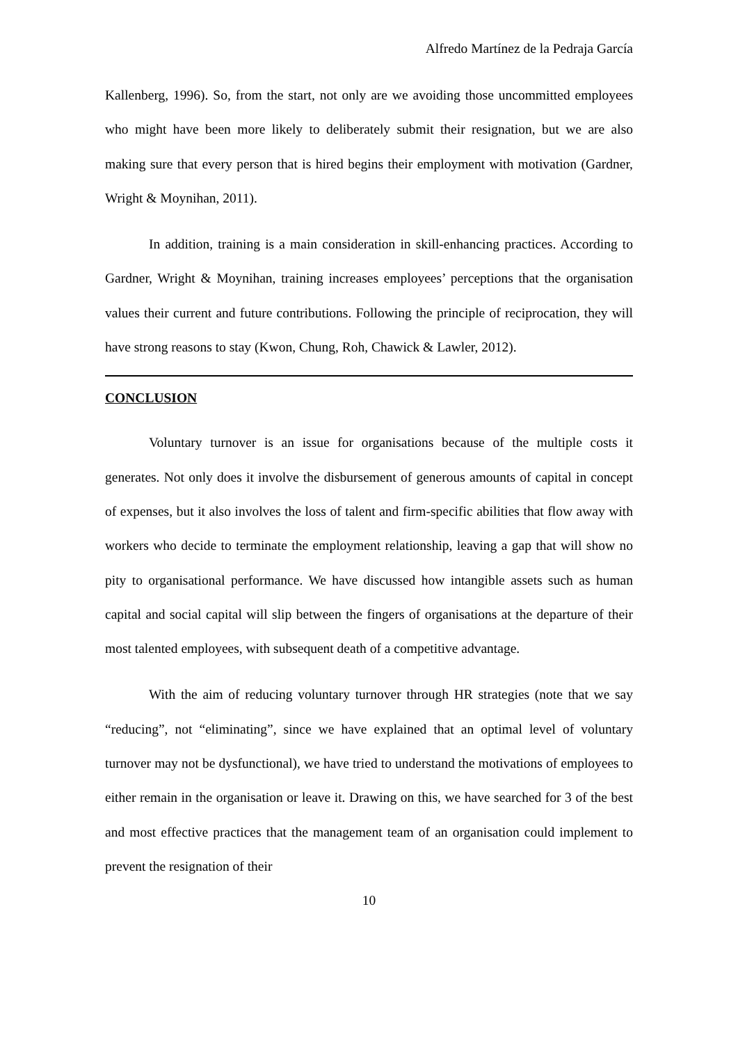Alfredo Martínez de la Pedraja García
Kallenberg, 1996). So, from the start, not only are we avoiding those uncommitted employees who might have been more likely to deliberately submit their resignation, but we are also making sure that every person that is hired begins their employment with motivation (Gardner, Wright & Moynihan, 2011).
In addition, training is a main consideration in skill-enhancing practices. According to Gardner, Wright & Moynihan, training increases employees’ perceptions that the organisation values their current and future contributions. Following the principle of reciprocation, they will have strong reasons to stay (Kwon, Chung, Roh, Chawick & Lawler, 2012).
CONCLUSION
Voluntary turnover is an issue for organisations because of the multiple costs it generates. Not only does it involve the disbursement of generous amounts of capital in concept of expenses, but it also involves the loss of talent and firm-specific abilities that flow away with workers who decide to terminate the employment relationship, leaving a gap that will show no pity to organisational performance. We have discussed how intangible assets such as human capital and social capital will slip between the fingers of organisations at the departure of their most talented employees, with subsequent death of a competitive advantage.
With the aim of reducing voluntary turnover through HR strategies (note that we say “reducing”, not “eliminating”, since we have explained that an optimal level of voluntary turnover may not be dysfunctional), we have tried to understand the motivations of employees to either remain in the organisation or leave it. Drawing on this, we have searched for 3 of the best and most effective practices that the management team of an organisation could implement to prevent the resignation of their
10